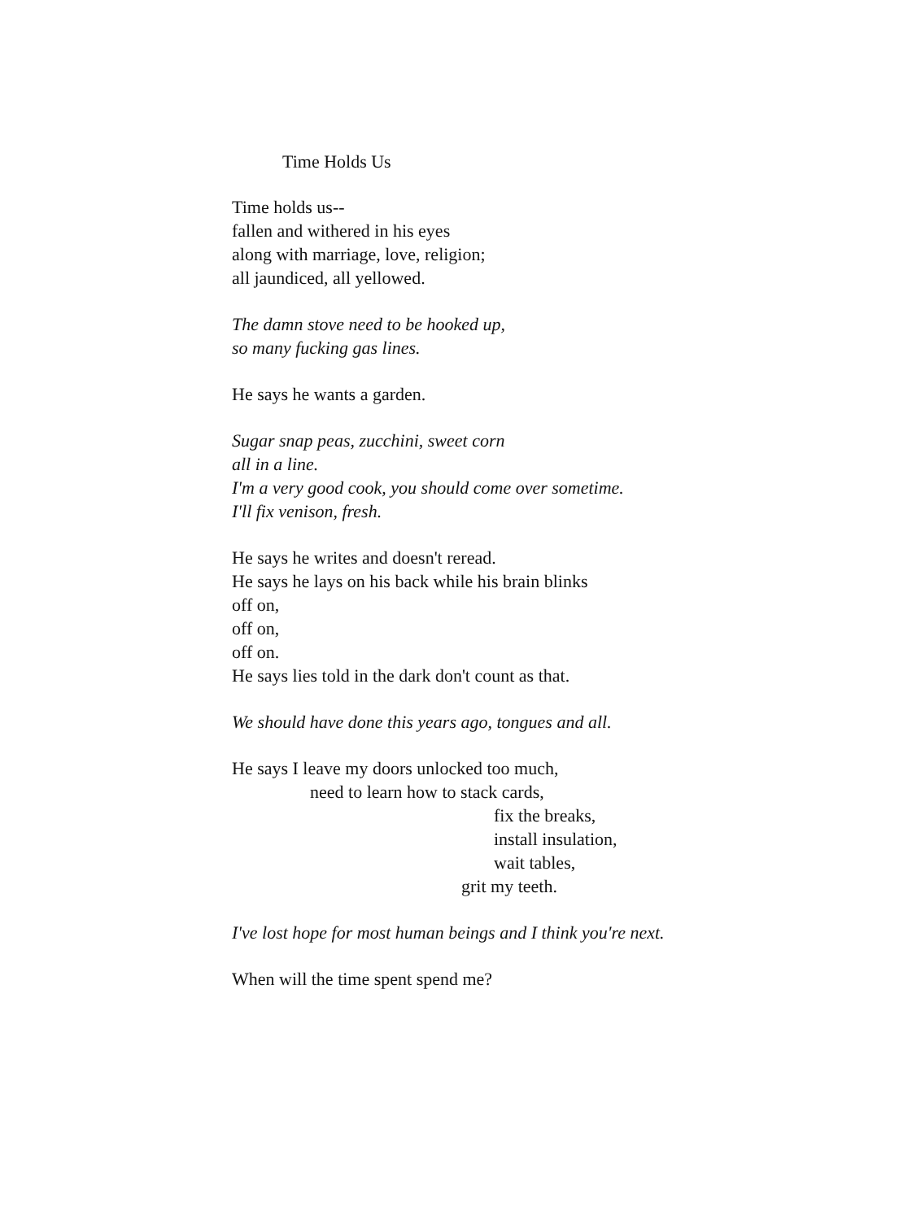Time Holds Us
Time holds us--
fallen and withered in his eyes
along with marriage, love, religion;
all jaundiced, all yellowed.
The damn stove need to be hooked up,
so many fucking gas lines.
He says he wants a garden.
Sugar snap peas, zucchini, sweet corn
all in a line.
I'm a very good cook, you should come over sometime.
I'll fix venison, fresh.
He says he writes and doesn't reread.
He says he lays on his back while his brain blinks
off on,
off on,
off on.
He says lies told in the dark don't count as that.
We should have done this years ago, tongues and all.
He says I leave my doors unlocked too much,
need to learn how to stack cards,
fix the breaks,
install insulation,
wait tables,
grit my teeth.
I've lost hope for most human beings and I think you're next.
When will the time spent spend me?